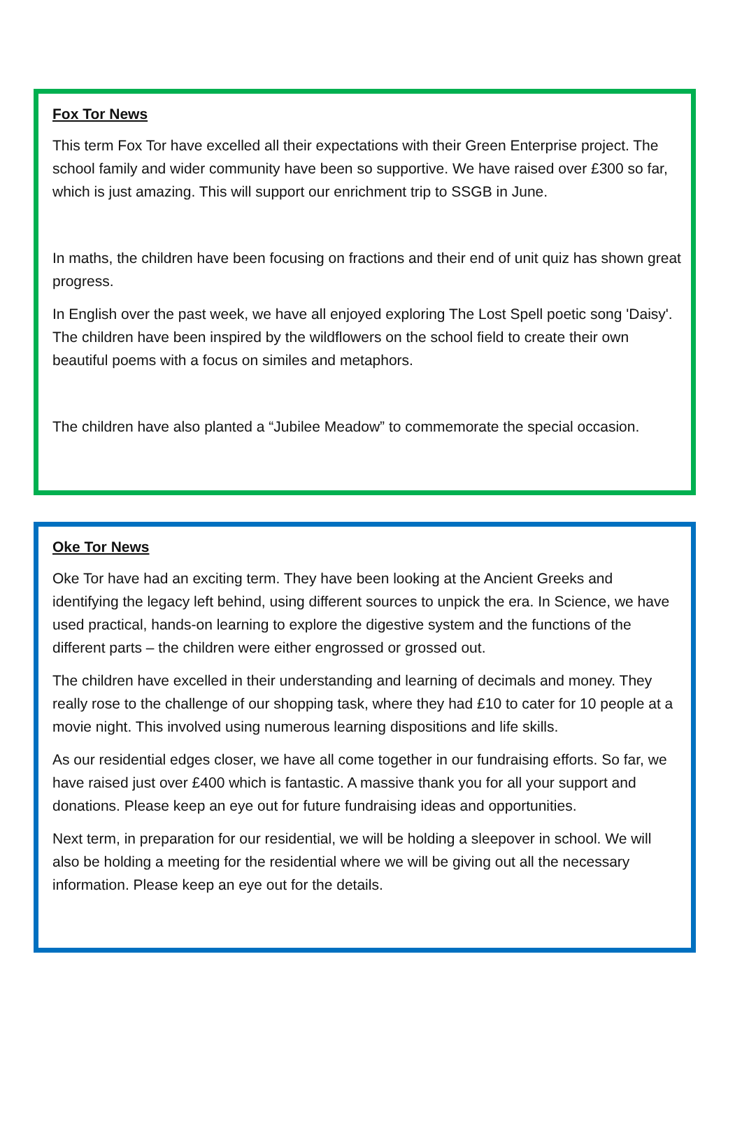Fox Tor News
This term Fox Tor have excelled all their expectations with their Green Enterprise project. The school family and wider community have been so supportive. We have raised over £300 so far, which is just amazing. This will support our enrichment trip to SSGB in June.
In maths, the children have been focusing on fractions and their end of unit quiz has shown great progress.
In English over the past week, we have all enjoyed exploring The Lost Spell poetic song 'Daisy'. The children have been inspired by the wildflowers on the school field to create their own beautiful poems with a focus on similes and metaphors.
The children have also planted a “Jubilee Meadow” to commemorate the special occasion.
Oke Tor News
Oke Tor have had an exciting term. They have been looking at the Ancient Greeks and identifying the legacy left behind, using different sources to unpick the era. In Science, we have used practical, hands-on learning to explore the digestive system and the functions of the different parts – the children were either engrossed or grossed out.
The children have excelled in their understanding and learning of decimals and money. They really rose to the challenge of our shopping task, where they had £10 to cater for 10 people at a movie night. This involved using numerous learning dispositions and life skills.
As our residential edges closer, we have all come together in our fundraising efforts. So far, we have raised just over £400 which is fantastic. A massive thank you for all your support and donations. Please keep an eye out for future fundraising ideas and opportunities.
Next term, in preparation for our residential, we will be holding a sleepover in school. We will also be holding a meeting for the residential where we will be giving out all the necessary information. Please keep an eye out for the details.